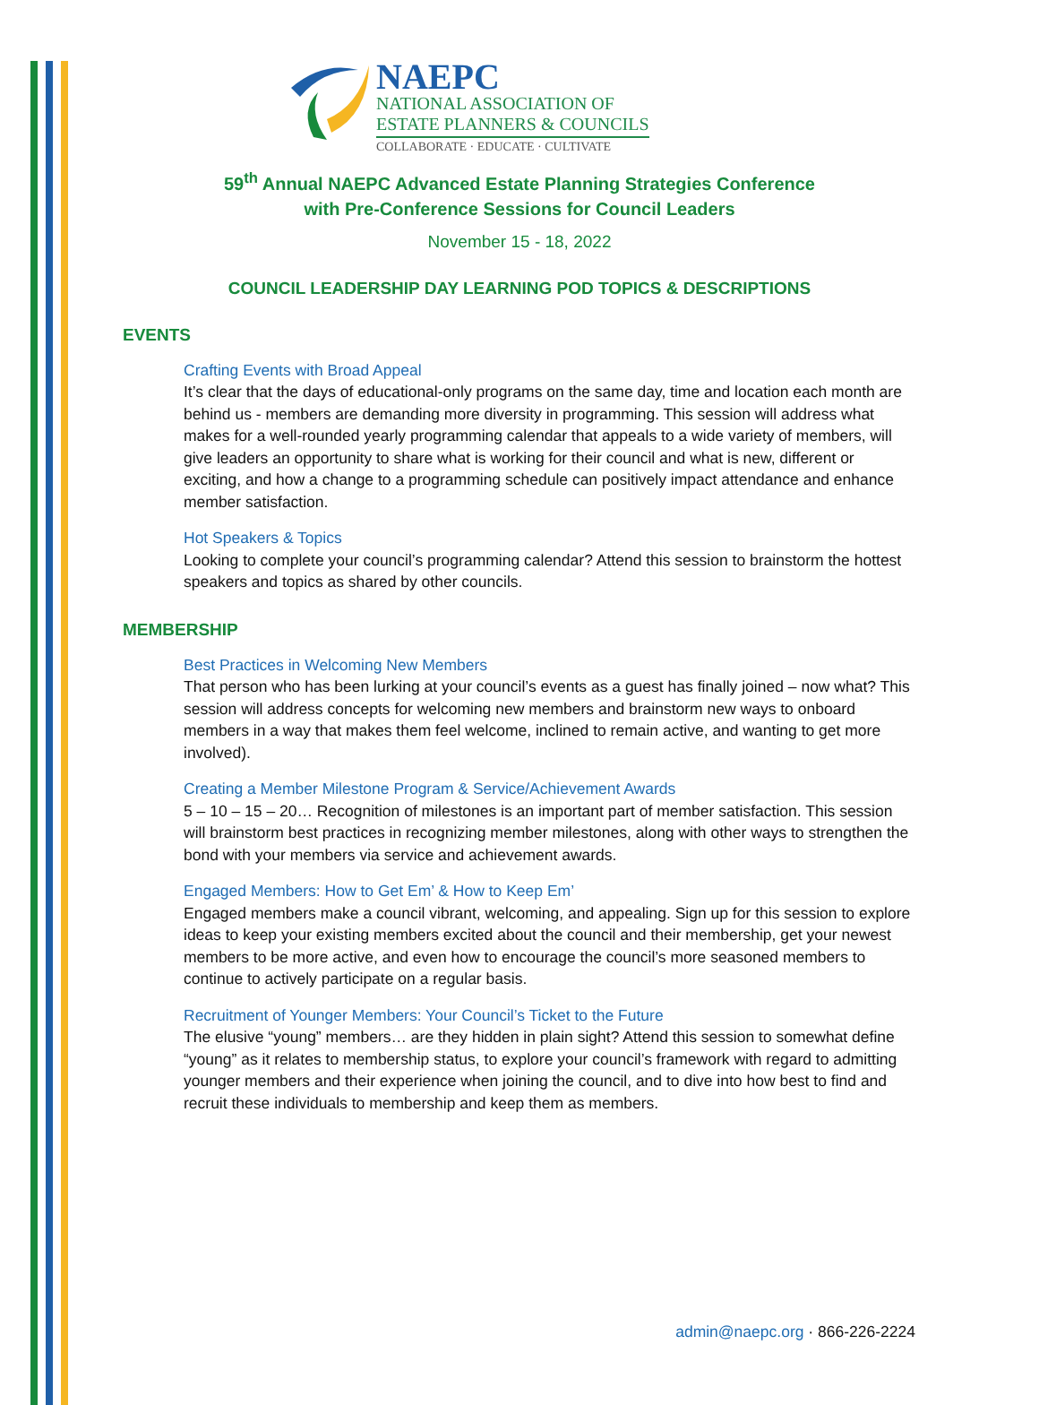NAEPC
NATIONAL ASSOCIATION OF
ESTATE PLANNERS & COUNCILS
COLLABORATE · EDUCATE · CULTIVATE
59<sup>th</sup> Annual NAEPC Advanced Estate Planning Strategies Conference
with Pre-Conference Sessions for Council Leaders
November 15 - 18, 2022
COUNCIL LEADERSHIP DAY LEARNING POD TOPICS & DESCRIPTIONS
EVENTS
Crafting Events with Broad Appeal
It’s clear that the days of educational-only programs on the same day, time and location each month are behind us - members are demanding more diversity in programming. This session will address what makes for a well-rounded yearly programming calendar that appeals to a wide variety of members, will give leaders an opportunity to share what is working for their council and what is new, different or exciting, and how a change to a programming schedule can positively impact attendance and enhance member satisfaction.
Hot Speakers & Topics
Looking to complete your council’s programming calendar? Attend this session to brainstorm the hottest speakers and topics as shared by other councils.
MEMBERSHIP
Best Practices in Welcoming New Members
That person who has been lurking at your council’s events as a guest has finally joined – now what? This session will address concepts for welcoming new members and brainstorm new ways to onboard members in a way that makes them feel welcome, inclined to remain active, and wanting to get more involved).
Creating a Member Milestone Program & Service/Achievement Awards
5 – 10 – 15 – 20… Recognition of milestones is an important part of member satisfaction. This session will brainstorm best practices in recognizing member milestones, along with other ways to strengthen the bond with your members via service and achievement awards.
Engaged Members: How to Get Em’ & How to Keep Em’
Engaged members make a council vibrant, welcoming, and appealing. Sign up for this session to explore ideas to keep your existing members excited about the council and their membership, get your newest members to be more active, and even how to encourage the council’s more seasoned members to continue to actively participate on a regular basis.
Recruitment of Younger Members: Your Council’s Ticket to the Future
The elusive “young” members… are they hidden in plain sight? Attend this session to somewhat define “young” as it relates to membership status, to explore your council’s framework with regard to admitting younger members and their experience when joining the council, and to dive into how best to find and recruit these individuals to membership and keep them as members.
admin@naepc.org · 866-226-2224